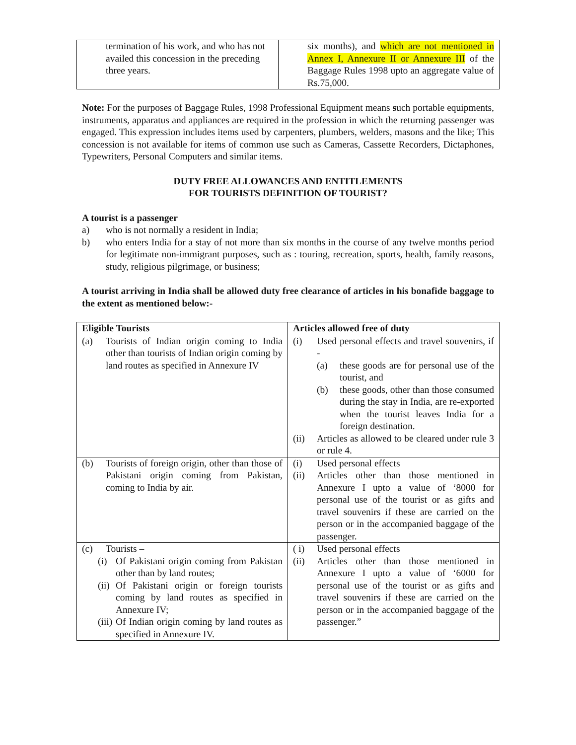| termination of his work, and who has not availed this concession in the preceding three years. | six months), and which are not mentioned in Annex I, Annexure II or Annexure III of the Baggage Rules 1998 upto an aggregate value of Rs.75,000. |
Note: For the purposes of Baggage Rules, 1998 Professional Equipment means such portable equipments, instruments, apparatus and appliances are required in the profession in which the returning passenger was engaged. This expression includes items used by carpenters, plumbers, welders, masons and the like; This concession is not available for items of common use such as Cameras, Cassette Recorders, Dictaphones, Typewriters, Personal Computers and similar items.
DUTY FREE ALLOWANCES AND ENTITLEMENTS
FOR TOURISTS DEFINITION OF TOURIST?
A tourist is a passenger
a) who is not normally a resident in India;
b) who enters India for a stay of not more than six months in the course of any twelve months period for legitimate non-immigrant purposes, such as : touring, recreation, sports, health, family reasons, study, religious pilgrimage, or business;
A tourist arriving in India shall be allowed duty free clearance of articles in his bonafide baggage to the extent as mentioned below:-
| Eligible Tourists | Articles allowed free of duty |
| --- | --- |
| (a) Tourists of Indian origin coming to India other than tourists of Indian origin coming by land routes as specified in Annexure IV | (i) Used personal effects and travel souvenirs, if - (a) these goods are for personal use of the tourist, and (b) these goods, other than those consumed during the stay in India, are re-exported when the tourist leaves India for a foreign destination. (ii) Articles as allowed to be cleared under rule 3 or rule 4. |
| (b) Tourists of foreign origin, other than those of Pakistani origin coming from Pakistan, coming to India by air. | (i) Used personal effects (ii) Articles other than those mentioned in Annexure I upto a value of ‘8000 for personal use of the tourist or as gifts and travel souvenirs if these are carried on the person or in the accompanied baggage of the passenger. |
| (c) Tourists – (i) Of Pakistani origin coming from Pakistan other than by land routes; (ii) Of Pakistani origin or foreign tourists coming by land routes as specified in Annexure IV; (iii) Of Indian origin coming by land routes as specified in Annexure IV. | ( i) Used personal effects (ii) Articles other than those mentioned in Annexure I upto a value of ‘6000 for personal use of the tourist or as gifts and travel souvenirs if these are carried on the person or in the accompanied baggage of the passenger.” |